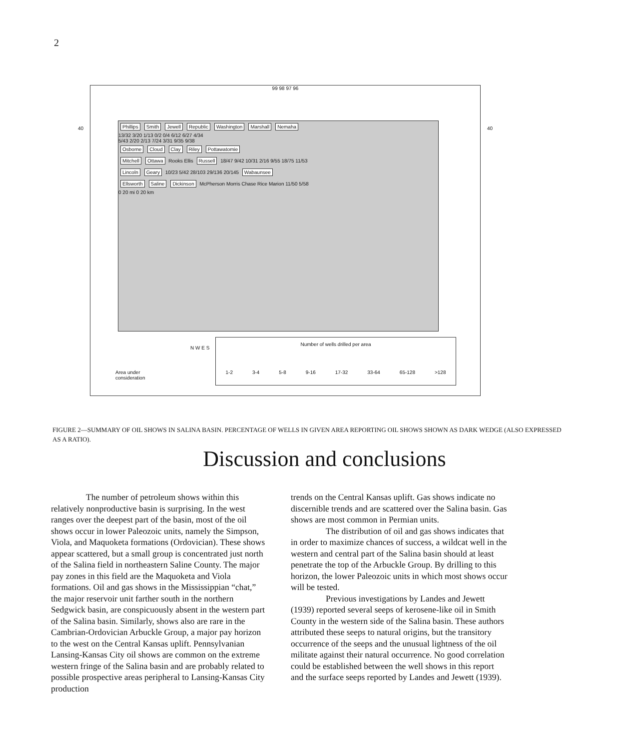2
99 98 97 96
Phillips Smith Jewell Republic Washington Marshall Nemaha
13/32 3/20 1/13 0/2 0/4 6/12 6/27 4/34
5/43 2/20 2/13 7/24 3/31 9/35 9/38
Osborne Cloud Clay Riley Pottawatomie
Mitchell Ottawa Rooks Ellis Russell 18/47 9/42 10/31 2/16 9/55 18/75 11/53
Lincoln Geary 10/23 5/42 28/103 29/136 20/145 Wabaunsee
Ellsworth Saline Dickinson McPherson Morris Chase Rice Marion 11/50 5/58
0 20 mi 0 20 km
Area under
consideration
N W E S
Number of wells drilled per area
1-2 3-4 5-8 9-16 17-32 33-64 65-128 >128
40 40
FIGURE 2—SUMMARY OF OIL SHOWS IN SALINA BASIN. PERCENTAGE OF WELLS IN GIVEN AREA REPORTING OIL SHOWS SHOWN AS DARK WEDGE (ALSO EXPRESSED AS A RATIO).
Discussion and conclusions
The number of petroleum shows within this relatively nonproductive basin is surprising. In the west ranges over the deepest part of the basin, most of the oil shows occur in lower Paleozoic units, namely the Simpson, Viola, and Maquoketa formations (Ordovician). These shows appear scattered, but a small group is concentrated just north of the Salina field in northeastern Saline County. The major pay zones in this field are the Maquoketa and Viola formations. Oil and gas shows in the Mississippian “chat,” the major reservoir unit farther south in the northern Sedgwick basin, are conspicuously absent in the western part of the Salina basin. Similarly, shows also are rare in the Cambrian-Ordovician Arbuckle Group, a major pay horizon to the west on the Central Kansas uplift. Pennsylvanian Lansing-Kansas City oil shows are common on the extreme western fringe of the Salina basin and are probably related to possible prospec­tive areas peripheral to Lansing-Kansas City production
trends on the Central Kansas uplift. Gas shows indicate no discernible trends and are scattered over the Salina basin. Gas shows are most common in Permian units.
The distribution of oil and gas shows indicates that in order to maximize chances of success, a wildcat well in the western and central part of the Salina basin should at least penetrate the top of the Arbuckle Group. By drilling to this horizon, the lower Paleozoic units in which most shows occur will be tested.
Previous investigations by Landes and Jewett (1939) reported several seeps of kerosene-like oil in Smith County in the western side of the Salina basin. These authors attributed these seeps to natural origins, but the transitory occurrence of the seeps and the unusual light­ness of the oil militate against their natural occurrence. No good correlation could be established between the well shows in this report and the surface seeps reported by Landes and Jewett (1939).